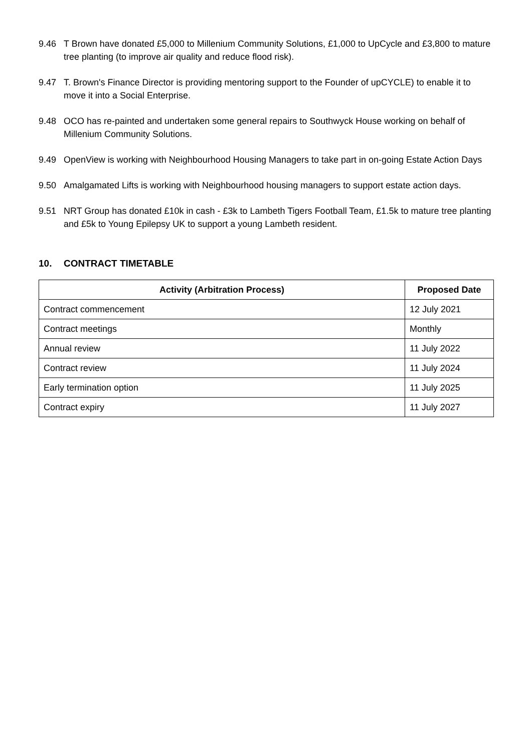9.46 T Brown have donated £5,000 to Millenium Community Solutions, £1,000 to UpCycle and £3,800 to mature tree planting (to improve air quality and reduce flood risk).
9.47 T. Brown's Finance Director is providing mentoring support to the Founder of upCYCLE) to enable it to move it into a Social Enterprise.
9.48 OCO has re-painted and undertaken some general repairs to Southwyck House working on behalf of Millenium Community Solutions.
9.49 OpenView is working with Neighbourhood Housing Managers to take part in on-going Estate Action Days
9.50 Amalgamated Lifts is working with Neighbourhood housing managers to support estate action days.
9.51 NRT Group has donated £10k in cash - £3k to Lambeth Tigers Football Team, £1.5k to mature tree planting and £5k to Young Epilepsy UK to support a young Lambeth resident.
10. CONTRACT TIMETABLE
| Activity (Arbitration Process) | Proposed Date |
| --- | --- |
| Contract commencement | 12 July 2021 |
| Contract meetings | Monthly |
| Annual review | 11 July 2022 |
| Contract review | 11 July 2024 |
| Early termination option | 11 July 2025 |
| Contract expiry | 11 July 2027 |